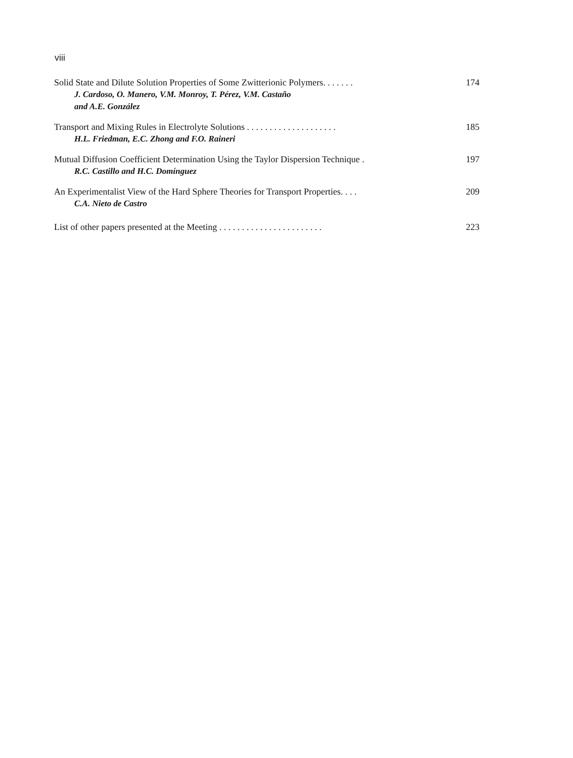viii
Solid State and Dilute Solution Properties of Some Zwitterionic Polymers. . . . . . . 174
J. Cardoso, O. Manero, V.M. Monroy, T. Pérez, V.M. Castaño
and A.E. González
Transport and Mixing Rules in Electrolyte Solutions . . . . . . . . . . . . . . . . . . . . 185
H.L. Friedman, E.C. Zhong and F.O. Raineri
Mutual Diffusion Coefficient Determination Using the Taylor Dispersion Technique . 197
R.C. Castillo and H.C. Domínguez
An Experimentalist View of the Hard Sphere Theories for Transport Properties. . . . 209
C.A. Nieto de Castro
List of other papers presented at the Meeting . . . . . . . . . . . . . . . . . . . . . . . 223